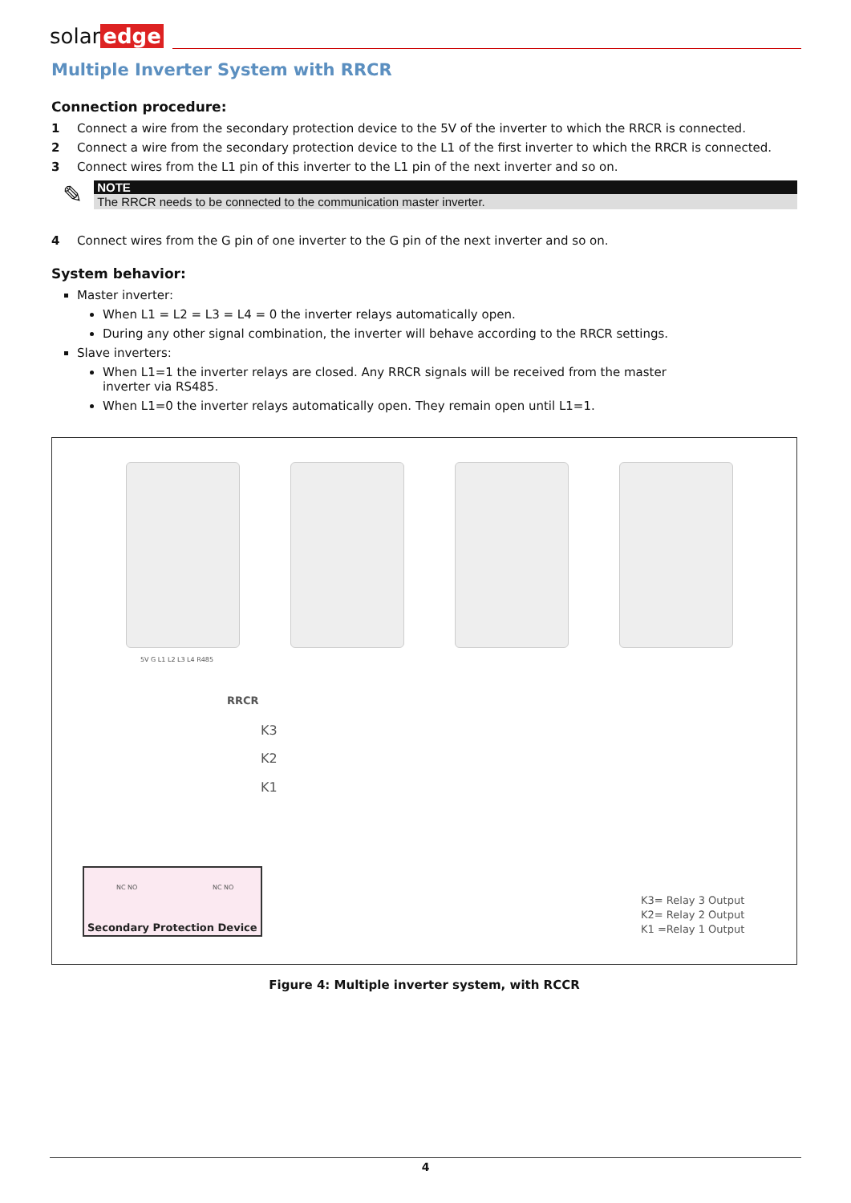solar edge
Multiple Inverter System with RRCR
Connection procedure:
1 Connect a wire from the secondary protection device to the 5V of the inverter to which the RRCR is connected.
2 Connect a wire from the secondary protection device to the L1 of the first inverter to which the RRCR is connected.
3 Connect wires from the L1 pin of this inverter to the L1 pin of the next inverter and so on.
✎
NOTE
The RRCR needs to be connected to the communication master inverter.
4 Connect wires from the G pin of one inverter to the G pin of the next inverter and so on.
System behavior:
Master inverter:
When L1 = L2 = L3 = L4 = 0 the inverter relays automatically open.
During any other signal combination, the inverter will behave according to the RRCR settings.
Slave inverters:
When L1=1 the inverter relays are closed. Any RRCR signals will be received from the master
inverter via RS485.
When L1=0 the inverter relays automatically open. They remain open until L1=1.
5V G L1 L2 L3 L4 R485
RRCR
K3
K2
K1
Secondary Protection Device
NC NO NC NO
K3= Relay 3 Output
K2= Relay 2 Output
K1 =Relay 1 Output
Figure 4: Multiple inverter system, with RCCR
4